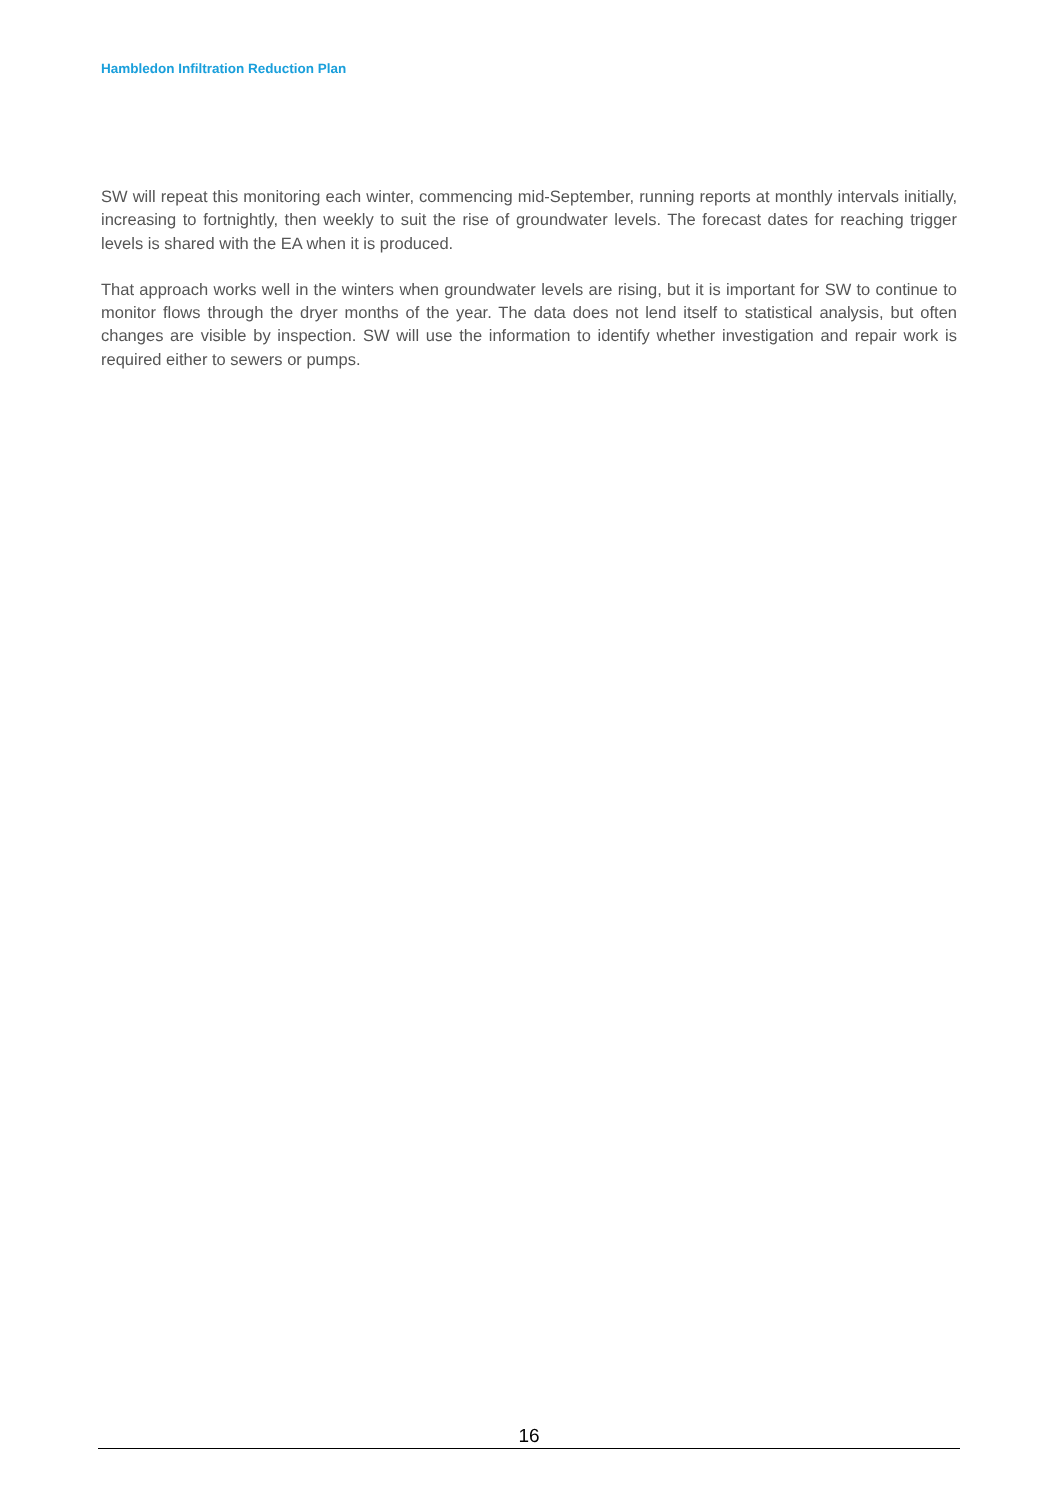Hambledon Infiltration Reduction Plan
SW will repeat this monitoring each winter, commencing mid-September, running reports at monthly intervals initially, increasing to fortnightly, then weekly to suit the rise of groundwater levels. The forecast dates for reaching trigger levels is shared with the EA when it is produced.
That approach works well in the winters when groundwater levels are rising, but it is important for SW to continue to monitor flows through the dryer months of the year. The data does not lend itself to statistical analysis, but often changes are visible by inspection. SW will use the information to identify whether investigation and repair work is required either to sewers or pumps.
16